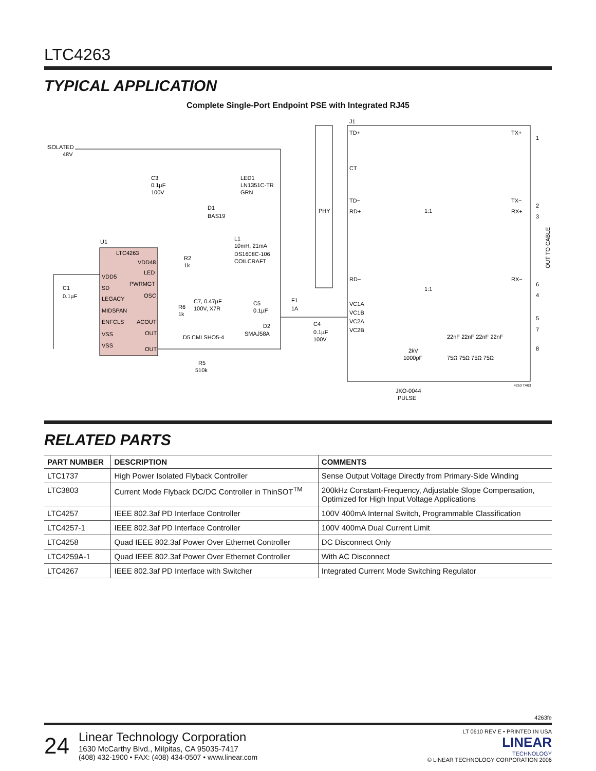LTC4263
TYPICAL APPLICATION
Complete Single-Port Endpoint PSE with Integrated RJ45
ISOLATED
48V
LTC4263
U1
VDD5
SD
LEGACY
MIDSPAN
ENFCLS
VSS
VSS
VDD48
LED
PWRMGT
OSC
ACOUT
OUT
OUT
C3
0.1µF
100V
LED1
LN1351C-TR
GRN
D1
BAS19
L1
10mH, 21mA
DS1608C-106
COILCRAFT
R2
1k
C1
0.1µF
R6
1k
C7, 0.47µF
100V, X7R
C5
0.1µF
F1
1A
D2
SMAJ58A
C4
0.1µF
100V
D5 CMLSHO5-4
R5
510k
PHY
J1
TD+
CT
TD−
RD+
RD−
VC1A
VC1B
VC2A
VC2B
TX+
TX−
RX+
RX−
1:1
1:1
1
2
3
6
4
5
7
8
22nF 22nF 22nF 22nF
2kV
1000pF
75Ω 75Ω 75Ω 75Ω
JKO-0044
PULSE
4263 TA03
OUT TO CABLE
RELATED PARTS
| PART NUMBER | DESCRIPTION | COMMENTS |
| --- | --- | --- |
| LTC1737 | High Power Isolated Flyback Controller | Sense Output Voltage Directly from Primary-Side Winding |
| LTC3803 | Current Mode Flyback DC/DC Controller in ThinSOT<sup>TM</sup> | 200kHz Constant-Frequency, Adjustable Slope Compensation, Optimized for High Input Voltage Applications |
| LTC4257 | IEEE 802.3af PD Interface Controller | 100V 400mA Internal Switch, Programmable Classification |
| LTC4257-1 | IEEE 802.3af PD Interface Controller | 100V 400mA Dual Current Limit |
| LTC4258 | Quad IEEE 802.3af Power Over Ethernet Controller | DC Disconnect Only |
| LTC4259A-1 | Quad IEEE 802.3af Power Over Ethernet Controller | With AC Disconnect |
| LTC4267 | IEEE 802.3af PD Interface with Switcher | Integrated Current Mode Switching Regulator |
4263fe
24
Linear Technology Corporation
1630 McCarthy Blvd., Milpitas, CA 95035-7417
(408) 432-1900 • FAX: (408) 434-0507 • www.linear.com
LT 0610 REV E • PRINTED IN USA
LINEAR
TECHNOLOGY
© LINEAR TECHNOLOGY CORPORATION 2006